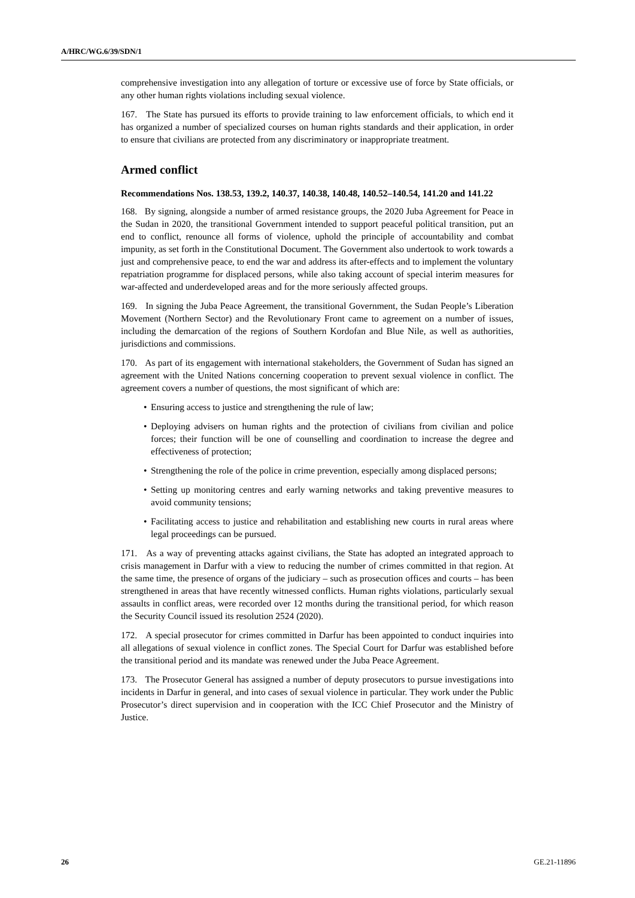A/HRC/WG.6/39/SDN/1
comprehensive investigation into any allegation of torture or excessive use of force by State officials, or any other human rights violations including sexual violence.
167. The State has pursued its efforts to provide training to law enforcement officials, to which end it has organized a number of specialized courses on human rights standards and their application, in order to ensure that civilians are protected from any discriminatory or inappropriate treatment.
Armed conflict
Recommendations Nos. 138.53, 139.2, 140.37, 140.38, 140.48, 140.52–140.54, 141.20 and 141.22
168. By signing, alongside a number of armed resistance groups, the 2020 Juba Agreement for Peace in the Sudan in 2020, the transitional Government intended to support peaceful political transition, put an end to conflict, renounce all forms of violence, uphold the principle of accountability and combat impunity, as set forth in the Constitutional Document. The Government also undertook to work towards a just and comprehensive peace, to end the war and address its after-effects and to implement the voluntary repatriation programme for displaced persons, while also taking account of special interim measures for war-affected and underdeveloped areas and for the more seriously affected groups.
169. In signing the Juba Peace Agreement, the transitional Government, the Sudan People’s Liberation Movement (Northern Sector) and the Revolutionary Front came to agreement on a number of issues, including the demarcation of the regions of Southern Kordofan and Blue Nile, as well as authorities, jurisdictions and commissions.
170. As part of its engagement with international stakeholders, the Government of Sudan has signed an agreement with the United Nations concerning cooperation to prevent sexual violence in conflict. The agreement covers a number of questions, the most significant of which are:
• Ensuring access to justice and strengthening the rule of law;
• Deploying advisers on human rights and the protection of civilians from civilian and police forces; their function will be one of counselling and coordination to increase the degree and effectiveness of protection;
• Strengthening the role of the police in crime prevention, especially among displaced persons;
• Setting up monitoring centres and early warning networks and taking preventive measures to avoid community tensions;
• Facilitating access to justice and rehabilitation and establishing new courts in rural areas where legal proceedings can be pursued.
171. As a way of preventing attacks against civilians, the State has adopted an integrated approach to crisis management in Darfur with a view to reducing the number of crimes committed in that region. At the same time, the presence of organs of the judiciary – such as prosecution offices and courts – has been strengthened in areas that have recently witnessed conflicts. Human rights violations, particularly sexual assaults in conflict areas, were recorded over 12 months during the transitional period, for which reason the Security Council issued its resolution 2524 (2020).
172. A special prosecutor for crimes committed in Darfur has been appointed to conduct inquiries into all allegations of sexual violence in conflict zones. The Special Court for Darfur was established before the transitional period and its mandate was renewed under the Juba Peace Agreement.
173. The Prosecutor General has assigned a number of deputy prosecutors to pursue investigations into incidents in Darfur in general, and into cases of sexual violence in particular. They work under the Public Prosecutor’s direct supervision and in cooperation with the ICC Chief Prosecutor and the Ministry of Justice.
26 GE.21-11896